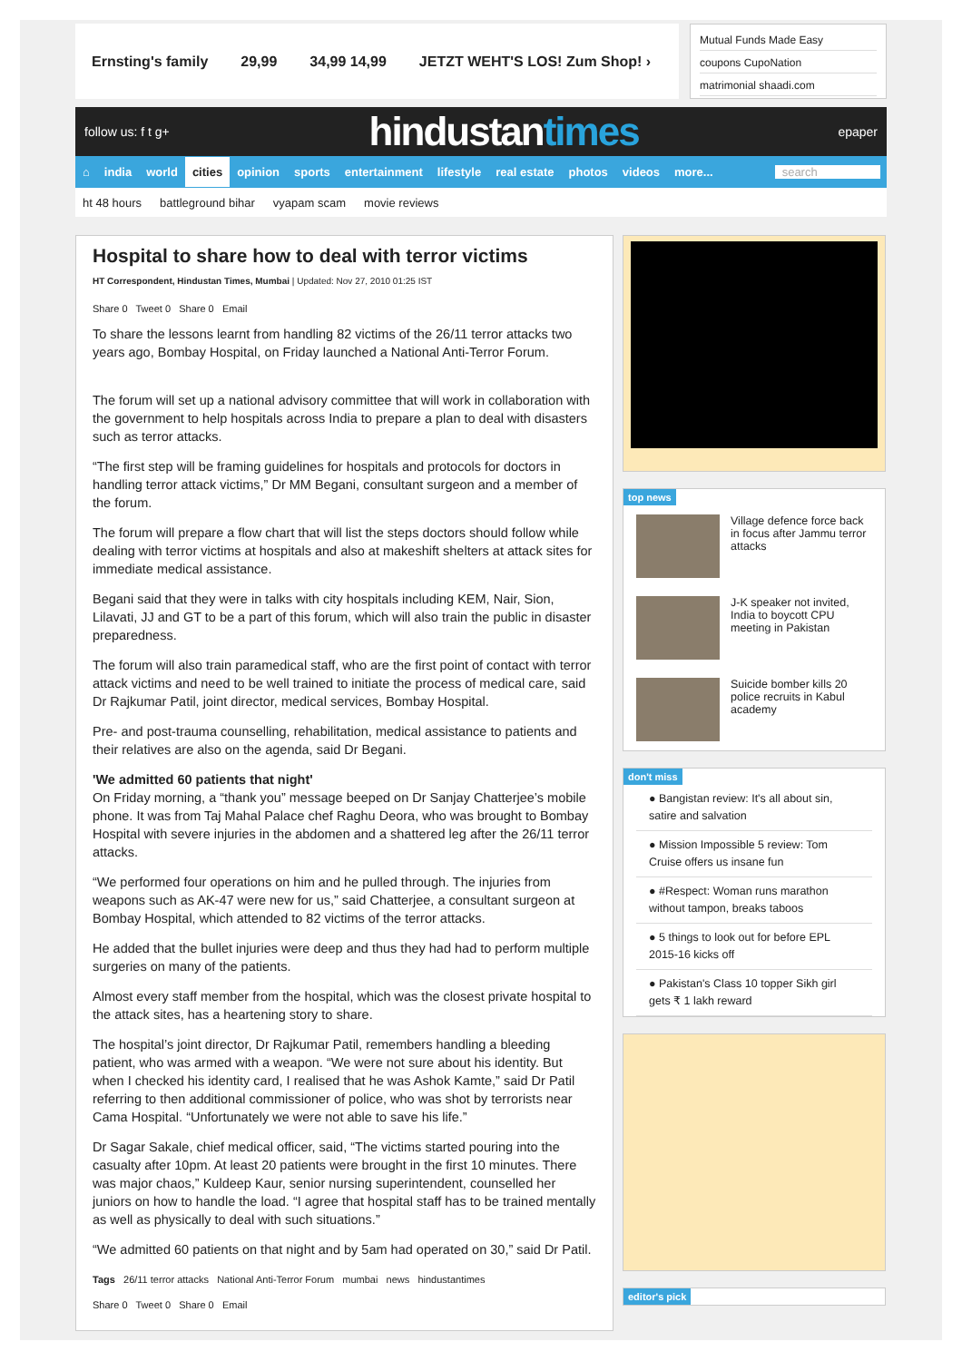Ernsting's family 29,99 34,99 14,99 JETZT WEHT'S LOS! Zum Shop! ›
Mutual Funds Made Easy
coupons CupoNation
matrimonial shaadi.com
follow us: f t g+ hindustantimes epaper
⌂ india world cities opinion sports entertainment lifestyle real estate photos videos more... search
ht 48 hours battleground bihar vyapam scam movie reviews
Hospital to share how to deal with terror victims
HT Correspondent, Hindustan Times, Mumbai | Updated: Nov 27, 2010 01:25 IST
Share 0 Tweet 0 Share 0 Email
To share the lessons learnt from handling 82 victims of the 26/11 terror attacks two years ago, Bombay Hospital, on Friday launched a National Anti-Terror Forum.
The forum will set up a national advisory committee that will work in collaboration with the government to help hospitals across India to prepare a plan to deal with disasters such as terror attacks.
“The first step will be framing guidelines for hospitals and protocols for doctors in handling terror attack victims,” Dr MM Begani, consultant surgeon and a member of the forum.
The forum will prepare a flow chart that will list the steps doctors should follow while dealing with terror victims at hospitals and also at makeshift shelters at attack sites for immediate medical assistance.
Begani said that they were in talks with city hospitals including KEM, Nair, Sion, Lilavati, JJ and GT to be a part of this forum, which will also train the public in disaster preparedness.
The forum will also train paramedical staff, who are the first point of contact with terror attack victims and need to be well trained to initiate the process of medical care, said Dr Rajkumar Patil, joint director, medical services, Bombay Hospital.
Pre- and post-trauma counselling, rehabilitation, medical assistance to patients and their relatives are also on the agenda, said Dr Begani.
'We admitted 60 patients that night'
On Friday morning, a “thank you” message beeped on Dr Sanjay Chatterjee’s mobile phone. It was from Taj Mahal Palace chef Raghu Deora, who was brought to Bombay Hospital with severe injuries in the abdomen and a shattered leg after the 26/11 terror attacks.
“We performed four operations on him and he pulled through. The injuries from weapons such as AK-47 were new for us,” said Chatterjee, a consultant surgeon at Bombay Hospital, which attended to 82 victims of the terror attacks.
He added that the bullet injuries were deep and thus they had had to perform multiple surgeries on many of the patients.
Almost every staff member from the hospital, which was the closest private hospital to the attack sites, has a heartening story to share.
The hospital’s joint director, Dr Rajkumar Patil, remembers handling a bleeding patient, who was armed with a weapon. “We were not sure about his identity. But when I checked his identity card, I realised that he was Ashok Kamte,” said Dr Patil referring to then additional commissioner of police, who was shot by terrorists near Cama Hospital. “Unfortunately we were not able to save his life.”
Dr Sagar Sakale, chief medical officer, said, “The victims started pouring into the casualty after 10pm. At least 20 patients were brought in the first 10 minutes. There was major chaos,” Kuldeep Kaur, senior nursing superintendent, counselled her juniors on how to handle the load. “I agree that hospital staff has to be trained mentally as well as physically to deal with such situations.”
“We admitted 60 patients on that night and by 5am had operated on 30,” said Dr Patil.
Tags 26/11 terror attacks National Anti-Terror Forum mumbai news hindustantimes
Share 0 Tweet 0 Share 0 Email
top news
Village defence force back in focus after Jammu terror attacks
J-K speaker not invited, India to boycott CPU meeting in Pakistan
Suicide bomber kills 20 police recruits in Kabul academy
don't miss
● Bangistan review: It's all about sin, satire and salvation
● Mission Impossible 5 review: Tom Cruise offers us insane fun
● #Respect: Woman runs marathon without tampon, breaks taboos
● 5 things to look out for before EPL 2015-16 kicks off
● Pakistan's Class 10 topper Sikh girl gets ₹ 1 lakh reward
editor's pick